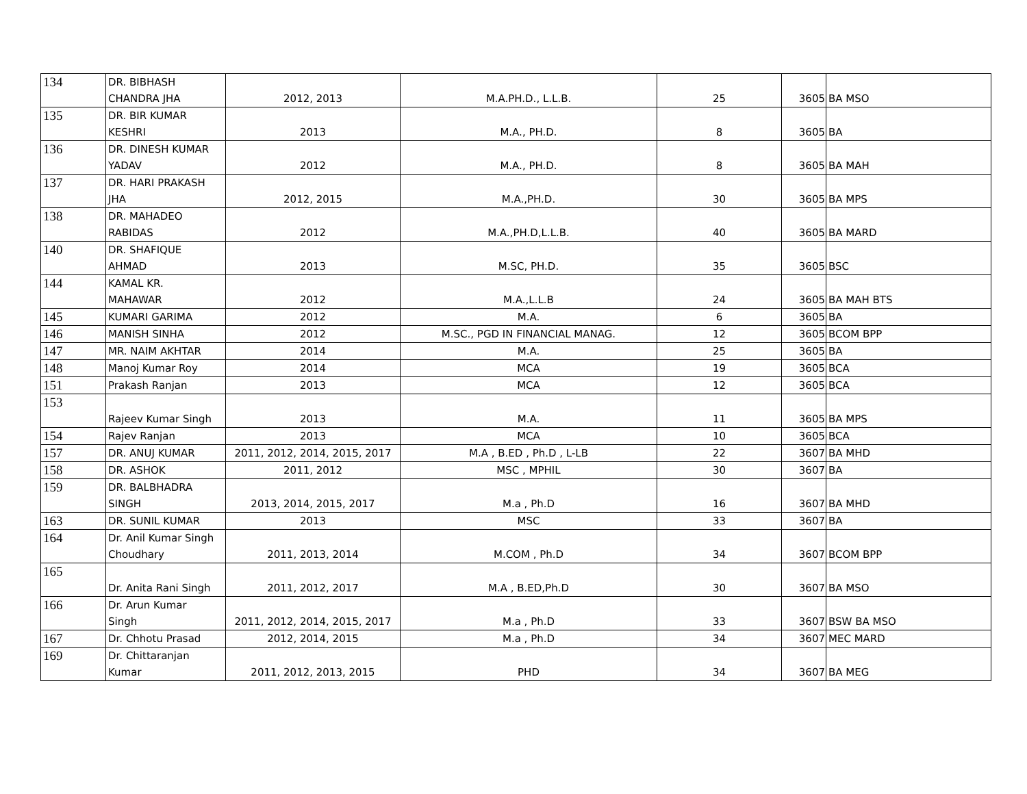| 134 | DR. BIBHASH CHANDRA JHA | 2012, 2013 | M.A.PH.D., L.L.B. | 25 | 3605 | BA MSO |
| 135 | DR. BIR KUMAR KESHRI | 2013 | M.A., PH.D. | 8 | 3605 | BA |
| 136 | DR. DINESH KUMAR YADAV | 2012 | M.A., PH.D. | 8 | 3605 | BA MAH |
| 137 | DR. HARI PRAKASH JHA | 2012, 2015 | M.A.,PH.D. | 30 | 3605 | BA MPS |
| 138 | DR. MAHADEO RABIDAS | 2012 | M.A.,PH.D,L.L.B. | 40 | 3605 | BA MARD |
| 140 | DR. SHAFIQUE AHMAD | 2013 | M.SC, PH.D. | 35 | 3605 | BSC |
| 144 | KAMAL KR. MAHAWAR | 2012 | M.A.,L.L.B | 24 | 3605 | BA MAH BTS |
| 145 | KUMARI GARIMA | 2012 | M.A. | 6 | 3605 | BA |
| 146 | MANISH SINHA | 2012 | M.SC., PGD IN FINANCIAL MANAG. | 12 | 3605 | BCOM BPP |
| 147 | MR. NAIM AKHTAR | 2014 | M.A. | 25 | 3605 | BA |
| 148 | Manoj Kumar Roy | 2014 | MCA | 19 | 3605 | BCA |
| 151 | Prakash Ranjan | 2013 | MCA | 12 | 3605 | BCA |
| 153 | Rajeev Kumar Singh | 2013 | M.A. | 11 | 3605 | BA MPS |
| 154 | Rajev Ranjan | 2013 | MCA | 10 | 3605 | BCA |
| 157 | DR. ANUJ KUMAR | 2011, 2012, 2014, 2015, 2017 | M.A , B.ED , Ph.D , L-LB | 22 | 3607 | BA MHD |
| 158 | DR. ASHOK | 2011, 2012 | MSC , MPHIL | 30 | 3607 | BA |
| 159 | DR. BALBHADRA SINGH | 2013, 2014, 2015, 2017 | M.a , Ph.D | 16 | 3607 | BA MHD |
| 163 | DR. SUNIL KUMAR | 2013 | MSC | 33 | 3607 | BA |
| 164 | Dr. Anil Kumar Singh Choudhary | 2011, 2013, 2014 | M.COM , Ph.D | 34 | 3607 | BCOM BPP |
| 165 | Dr. Anita Rani Singh | 2011, 2012, 2017 | M.A , B.ED,Ph.D | 30 | 3607 | BA MSO |
| 166 | Dr. Arun Kumar Singh | 2011, 2012, 2014, 2015, 2017 | M.a , Ph.D | 33 | 3607 | BSW BA MSO |
| 167 | Dr. Chhotu Prasad | 2012, 2014, 2015 | M.a , Ph.D | 34 | 3607 | MEC MARD |
| 169 | Dr. Chittaranjan Kumar | 2011, 2012, 2013, 2015 | PHD | 34 | 3607 | BA MEG |